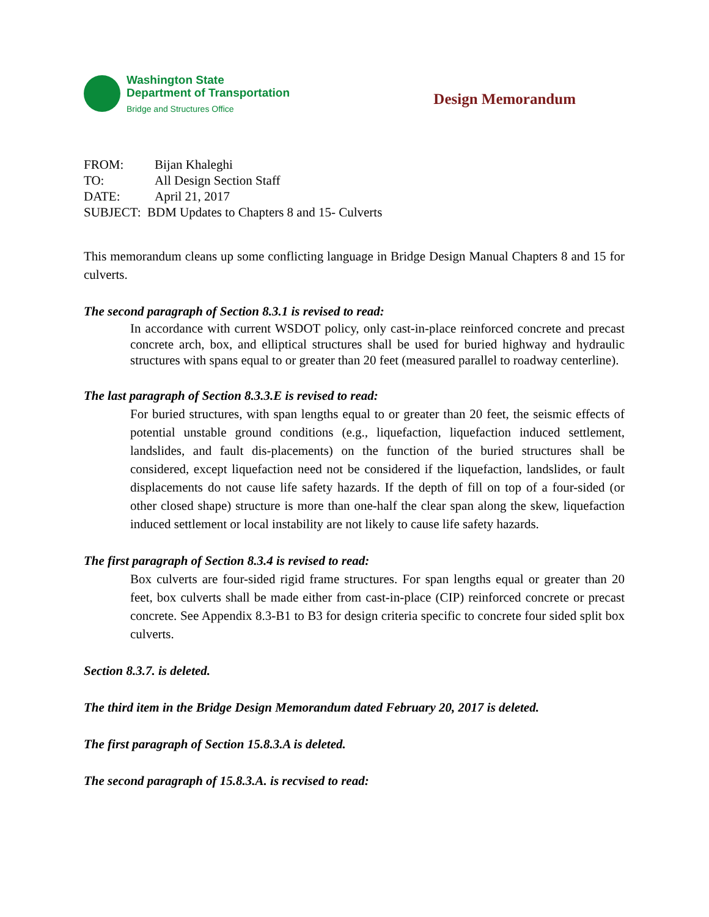Washington State
Department of Transportation
Bridge and Structures Office
Design Memorandum
FROM: Bijan Khaleghi
TO: All Design Section Staff
DATE: April 21, 2017
SUBJECT: BDM Updates to Chapters 8 and 15- Culverts
This memorandum cleans up some conflicting language in Bridge Design Manual Chapters 8 and 15 for culverts.
The second paragraph of Section 8.3.1 is revised to read:
In accordance with current WSDOT policy, only cast-in-place reinforced concrete and precast concrete arch, box, and elliptical structures shall be used for buried highway and hydraulic structures with spans equal to or greater than 20 feet (measured parallel to roadway centerline).
The last paragraph of Section 8.3.3.E is revised to read:
For buried structures, with span lengths equal to or greater than 20 feet, the seismic effects of potential unstable ground conditions (e.g., liquefaction, liquefaction induced settlement, landslides, and fault dis-placements) on the function of the buried structures shall be considered, except liquefaction need not be considered if the liquefaction, landslides, or fault displacements do not cause life safety hazards. If the depth of fill on top of a four-sided (or other closed shape) structure is more than one-half the clear span along the skew, liquefaction induced settlement or local instability are not likely to cause life safety hazards.
The first paragraph of Section 8.3.4 is revised to read:
Box culverts are four-sided rigid frame structures. For span lengths equal or greater than 20 feet, box culverts shall be made either from cast-in-place (CIP) reinforced concrete or precast concrete. See Appendix 8.3-B1 to B3 for design criteria specific to concrete four sided split box culverts.
Section 8.3.7. is deleted.
The third item in the Bridge Design Memorandum dated February 20, 2017 is deleted.
The first paragraph of Section 15.8.3.A is deleted.
The second paragraph of 15.8.3.A. is recvised to read: